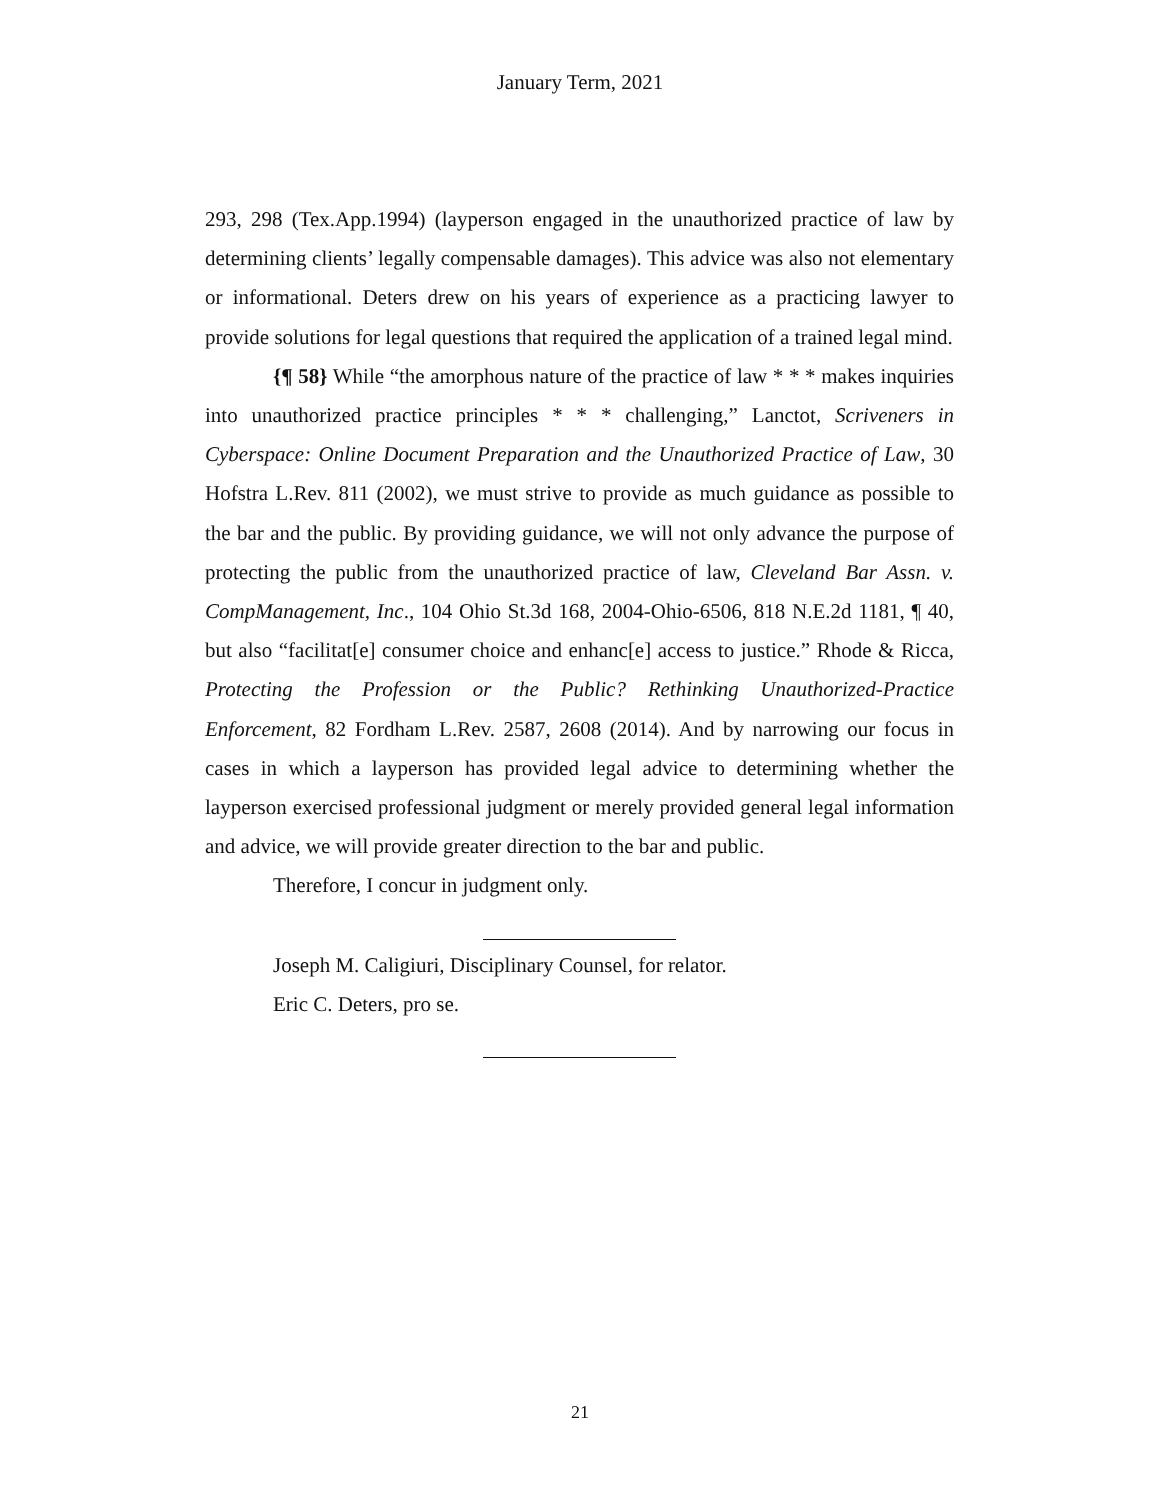January Term, 2021
293, 298 (Tex.App.1994) (layperson engaged in the unauthorized practice of law by determining clients’ legally compensable damages). This advice was also not elementary or informational. Deters drew on his years of experience as a practicing lawyer to provide solutions for legal questions that required the application of a trained legal mind.
{¶ 58} While “the amorphous nature of the practice of law * * * makes inquiries into unauthorized practice principles * * * challenging,” Lanctot, Scriveners in Cyberspace: Online Document Preparation and the Unauthorized Practice of Law, 30 Hofstra L.Rev. 811 (2002), we must strive to provide as much guidance as possible to the bar and the public. By providing guidance, we will not only advance the purpose of protecting the public from the unauthorized practice of law, Cleveland Bar Assn. v. CompManagement, Inc., 104 Ohio St.3d 168, 2004-Ohio-6506, 818 N.E.2d 1181, ¶ 40, but also “facilitat[e] consumer choice and enhanc[e] access to justice.” Rhode & Ricca, Protecting the Profession or the Public? Rethinking Unauthorized-Practice Enforcement, 82 Fordham L.Rev. 2587, 2608 (2014). And by narrowing our focus in cases in which a layperson has provided legal advice to determining whether the layperson exercised professional judgment or merely provided general legal information and advice, we will provide greater direction to the bar and public.
Therefore, I concur in judgment only.
Joseph M. Caligiuri, Disciplinary Counsel, for relator.
Eric C. Deters, pro se.
21